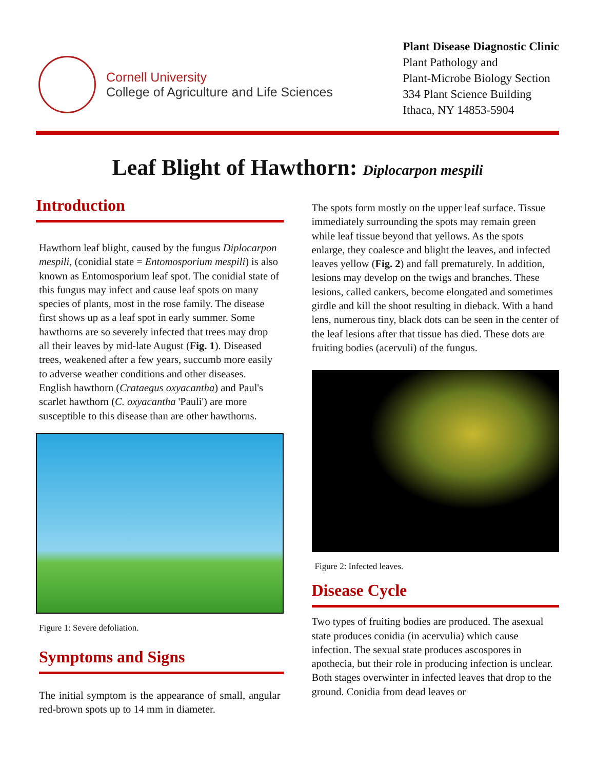Cornell University
College of Agriculture and Life Sciences
Plant Disease Diagnostic Clinic
Plant Pathology and
Plant-Microbe Biology Section
334 Plant Science Building
Ithaca, NY 14853-5904
Leaf Blight of Hawthorn: Diplocarpon mespili
Introduction
Hawthorn leaf blight, caused by the fungus Diplocarpon mespili, (conidial state = Entomosporium mespili) is also known as Entomosporium leaf spot. The conidial state of this fungus may infect and cause leaf spots on many species of plants, most in the rose family. The disease first shows up as a leaf spot in early summer. Some hawthorns are so severely infected that trees may drop all their leaves by mid-late August (Fig. 1). Diseased trees, weakened after a few years, succumb more easily to adverse weather conditions and other diseases. English hawthorn (Crataegus oxyacantha) and Paul's scarlet hawthorn (C. oxyacantha 'Pauli') are more susceptible to this disease than are other hawthorns.
Figure 1: Severe defoliation.
Symptoms and Signs
The initial symptom is the appearance of small, angular red-brown spots up to 14 mm in diameter.
The spots form mostly on the upper leaf surface. Tissue immediately surrounding the spots may remain green while leaf tissue beyond that yellows. As the spots enlarge, they coalesce and blight the leaves, and infected leaves yellow (Fig. 2) and fall prematurely. In addition, lesions may develop on the twigs and branches. These lesions, called cankers, become elongated and sometimes girdle and kill the shoot resulting in dieback. With a hand lens, numerous tiny, black dots can be seen in the center of the leaf lesions after that tissue has died. These dots are fruiting bodies (acervuli) of the fungus.
Figure 2: Infected leaves.
Disease Cycle
Two types of fruiting bodies are produced. The asexual state produces conidia (in acervulia) which cause infection. The sexual state produces ascospores in apothecia, but their role in producing infection is unclear. Both stages overwinter in infected leaves that drop to the ground. Conidia from dead leaves or